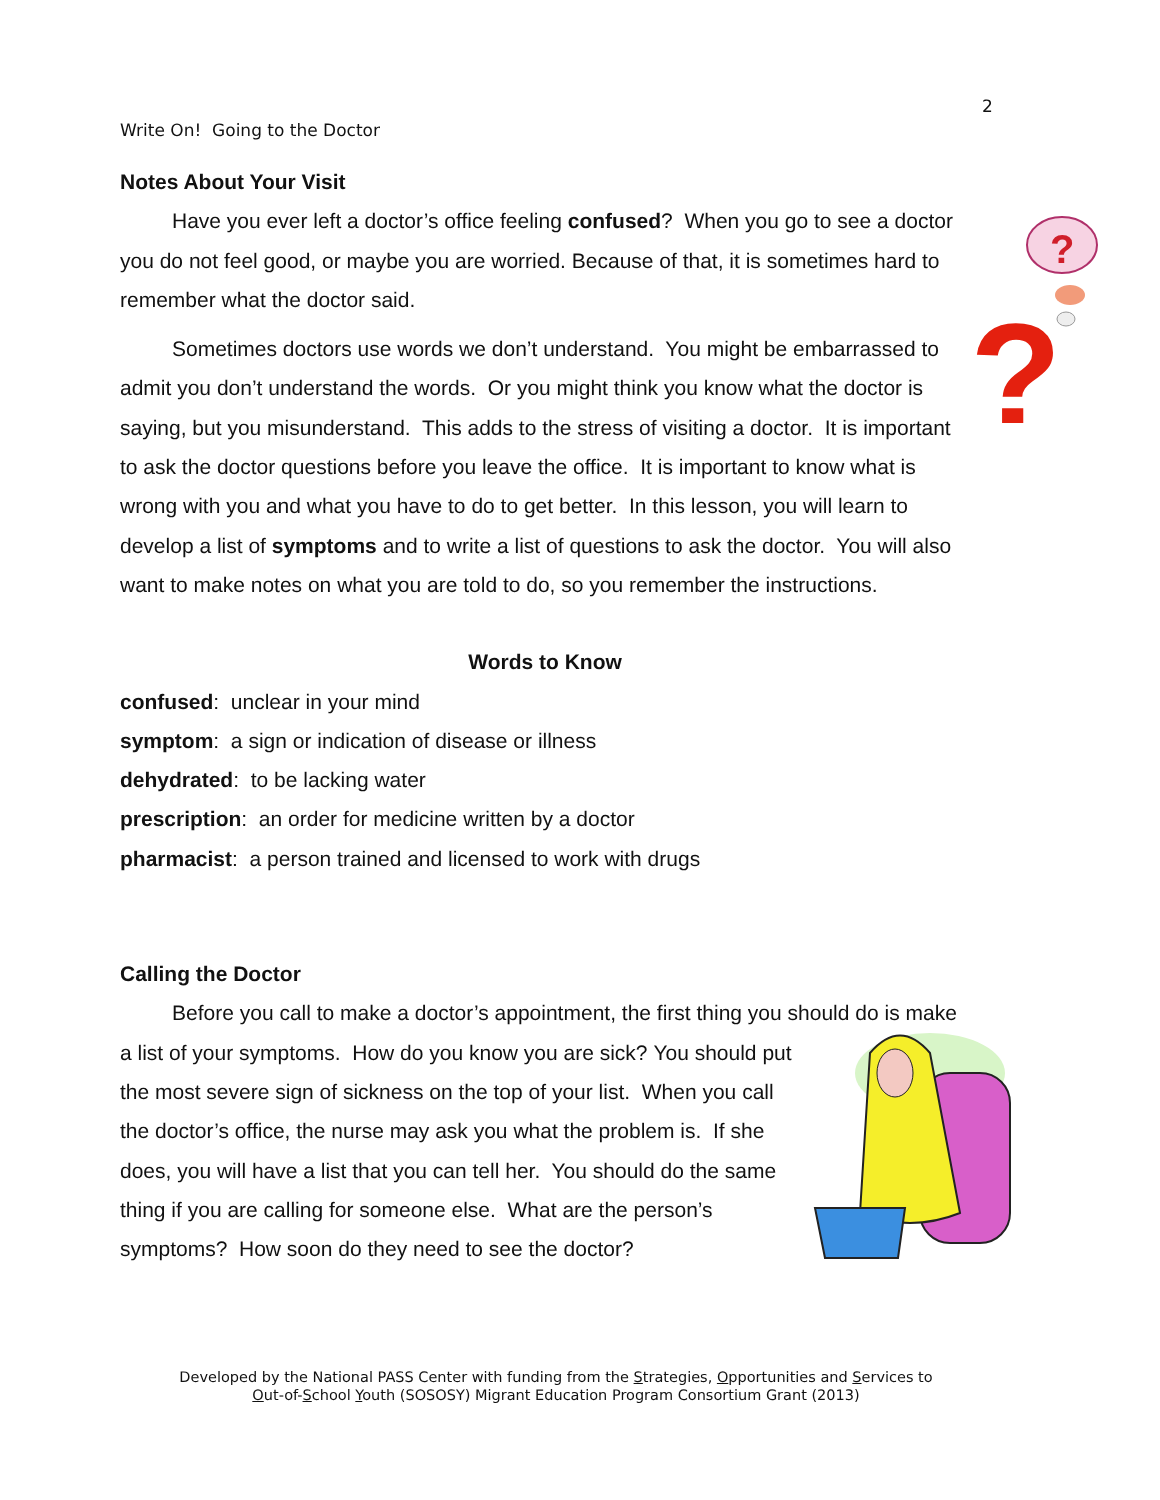2
Write On! Going to the Doctor
Notes About Your Visit
?
?
Have you ever left a doctor’s office feeling confused? When you go to see a doctor you do not feel good, or maybe you are worried. Because of that, it is sometimes hard to remember what the doctor said.
Sometimes doctors use words we don’t understand. You might be embarrassed to admit you don’t understand the words. Or you might think you know what the doctor is saying, but you misunderstand. This adds to the stress of visiting a doctor. It is important to ask the doctor questions before you leave the office. It is important to know what is wrong with you and what you have to do to get better. In this lesson, you will learn to develop a list of symptoms and to write a list of questions to ask the doctor. You will also want to make notes on what you are told to do, so you remember the instructions.
Words to Know
confused: unclear in your mind
symptom: a sign or indication of disease or illness
dehydrated: to be lacking water
prescription: an order for medicine written by a doctor
pharmacist: a person trained and licensed to work with drugs
Calling the Doctor
Before you call to make a doctor’s appointment, the first thing you should do is make a list of your symptoms. How do you know you are sick? You should put the most severe sign of sickness on the top of your list. When you call the doctor’s office, the nurse may ask you what the problem is. If she does, you will have a list that you can tell her. You should do the same thing if you are calling for someone else. What are the person’s symptoms? How soon do they need to see the doctor?
Developed by the National PASS Center with funding from the Strategies, Opportunities and Services to
Out-of-School Youth (SOSOSY) Migrant Education Program Consortium Grant (2013)